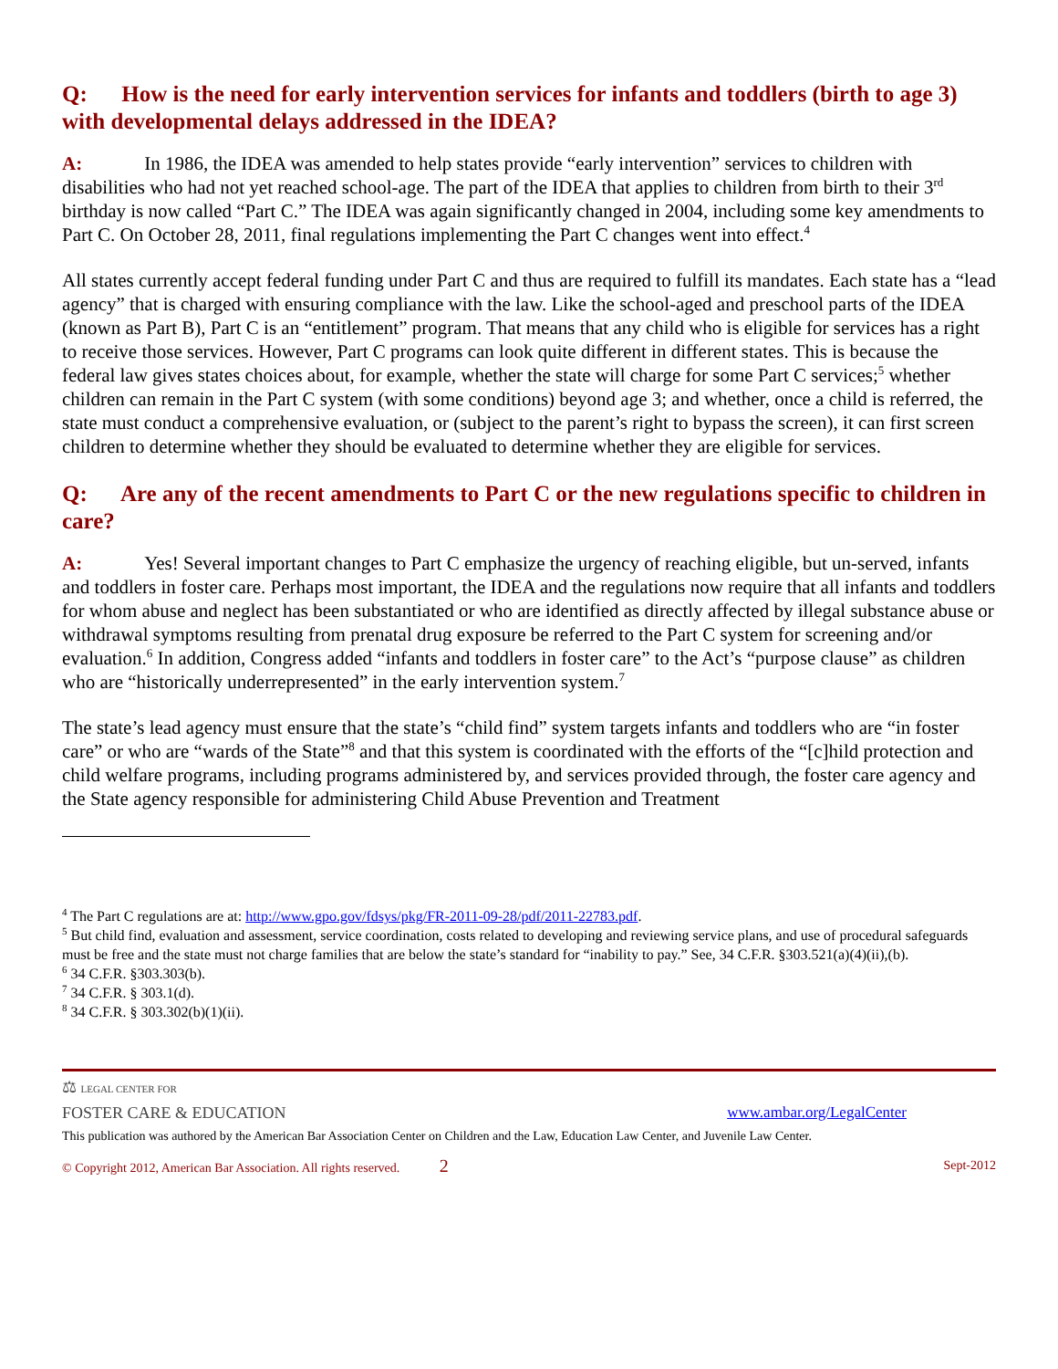Q: How is the need for early intervention services for infants and toddlers (birth to age 3) with developmental delays addressed in the IDEA?
A: In 1986, the IDEA was amended to help states provide “early intervention” services to children with disabilities who had not yet reached school-age. The part of the IDEA that applies to children from birth to their 3<sup>rd</sup> birthday is now called “Part C.” The IDEA was again significantly changed in 2004, including some key amendments to Part C. On October 28, 2011, final regulations implementing the Part C changes went into effect.<sup>4</sup>
All states currently accept federal funding under Part C and thus are required to fulfill its mandates. Each state has a “lead agency” that is charged with ensuring compliance with the law. Like the school-aged and preschool parts of the IDEA (known as Part B), Part C is an “entitlement” program. That means that any child who is eligible for services has a right to receive those services. However, Part C programs can look quite different in different states. This is because the federal law gives states choices about, for example, whether the state will charge for some Part C services;<sup>5</sup> whether children can remain in the Part C system (with some conditions) beyond age 3; and whether, once a child is referred, the state must conduct a comprehensive evaluation, or (subject to the parent’s right to bypass the screen), it can first screen children to determine whether they should be evaluated to determine whether they are eligible for services.
Q: Are any of the recent amendments to Part C or the new regulations specific to children in care?
A: Yes! Several important changes to Part C emphasize the urgency of reaching eligible, but un-served, infants and toddlers in foster care. Perhaps most important, the IDEA and the regulations now require that all infants and toddlers for whom abuse and neglect has been substantiated or who are identified as directly affected by illegal substance abuse or withdrawal symptoms resulting from prenatal drug exposure be referred to the Part C system for screening and/or evaluation.<sup>6</sup> In addition, Congress added “infants and toddlers in foster care” to the Act’s “purpose clause” as children who are “historically underrepresented” in the early intervention system.<sup>7</sup>
The state’s lead agency must ensure that the state’s “child find” system targets infants and toddlers who are “in foster care” or who are “wards of the State”<sup>8</sup> and that this system is coordinated with the efforts of the “[c]hild protection and child welfare programs, including programs administered by, and services provided through, the foster care agency and the State agency responsible for administering Child Abuse Prevention and Treatment
<sup>4</sup> The Part C regulations are at: http://www.gpo.gov/fdsys/pkg/FR-2011-09-28/pdf/2011-22783.pdf.
<sup>5</sup> But child find, evaluation and assessment, service coordination, costs related to developing and reviewing service plans, and use of procedural safeguards must be free and the state must not charge families that are below the state’s standard for “inability to pay.” See, 34 C.F.R. §303.521(a)(4)(ii),(b).
<sup>6</sup> 34 C.F.R. §303.303(b).
<sup>7</sup> 34 C.F.R. § 303.1(d).
<sup>8</sup> 34 C.F.R. § 303.302(b)(1)(ii).
⚖ LEGAL CENTER FOR
FOSTER CARE & EDUCATION
www.ambar.org/LegalCenter
This publication was authored by the American Bar Association Center on Children and the Law, Education Law Center, and Juvenile Law Center.
© Copyright 2012, American Bar Association. All rights reserved. 2 Sept-2012